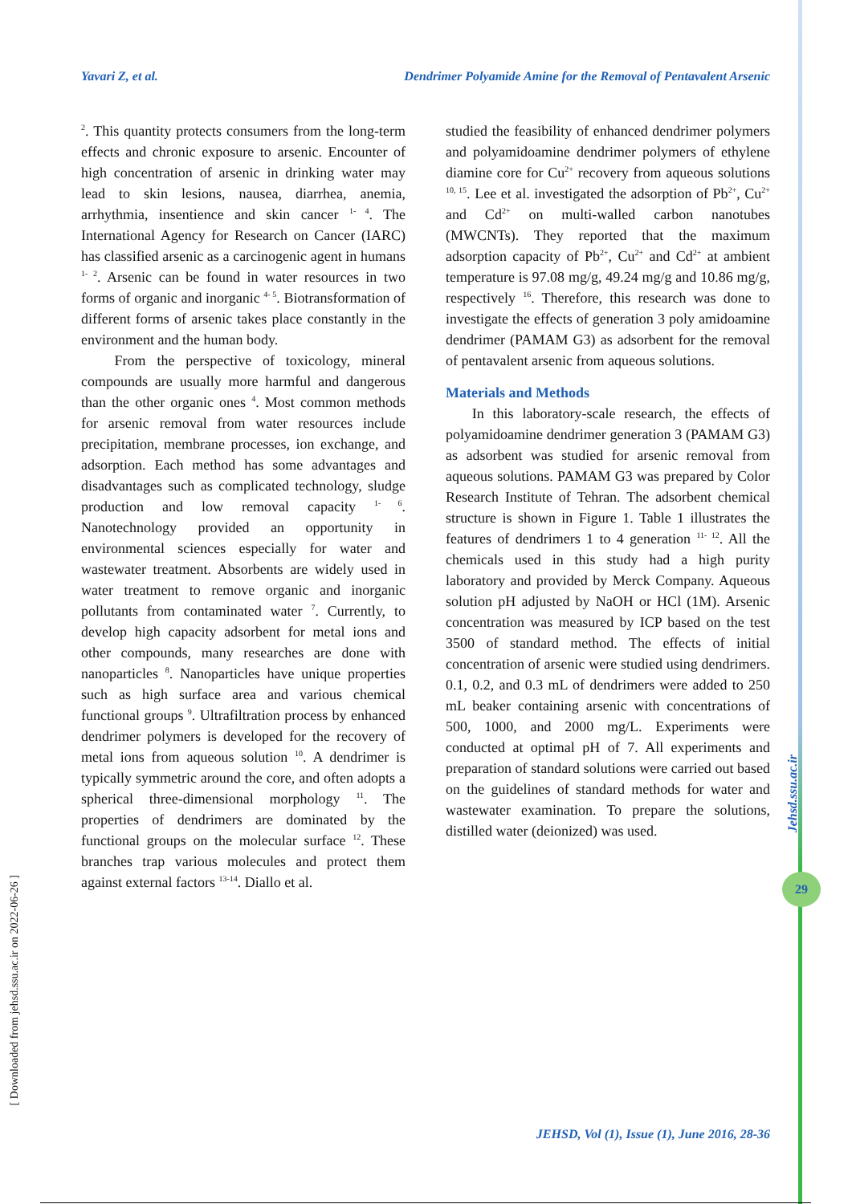Yavari Z, et al. Dendrimer Polyamide Amine for the Removal of Pentavalent Arsenic
<sup>2</sup>. This quantity protects consumers from the long-term effects and chronic exposure to arsenic. Encounter of high concentration of arsenic in drinking water may lead to skin lesions, nausea, diarrhea, anemia, arrhythmia, insentience and skin cancer <sup>1- 4</sup>. The International Agency for Research on Cancer (IARC) has classified arsenic as a carcinogenic agent in humans <sup>1- 2</sup>. Arsenic can be found in water resources in two forms of organic and inorganic <sup>4- 5</sup>. Biotransformation of different forms of arsenic takes place constantly in the environment and the human body.
From the perspective of toxicology, mineral compounds are usually more harmful and dangerous than the other organic ones <sup>4</sup>. Most common methods for arsenic removal from water resources include precipitation, membrane processes, ion exchange, and adsorption. Each method has some advantages and disadvantages such as complicated technology, sludge production and low removal capacity <sup>1- 6</sup>. Nanotechnology provided an opportunity in environmental sciences especially for water and wastewater treatment. Absorbents are widely used in water treatment to remove organic and inorganic pollutants from contaminated water <sup>7</sup>. Currently, to develop high capacity adsorbent for metal ions and other compounds, many researches are done with nanoparticles <sup>8</sup>. Nanoparticles have unique properties such as high surface area and various chemical functional groups <sup>9</sup>. Ultrafiltration process by enhanced dendrimer polymers is developed for the recovery of metal ions from aqueous solution <sup>10</sup>. A dendrimer is typically symmetric around the core, and often adopts a spherical three-dimensional morphology <sup>11</sup>. The properties of dendrimers are dominated by the functional groups on the molecular surface <sup>12</sup>. These branches trap various molecules and protect them against external factors <sup>13-14</sup>. Diallo et al.
studied the feasibility of enhanced dendrimer polymers and polyamidoamine dendrimer polymers of ethylene diamine core for Cu<sup>2+</sup> recovery from aqueous solutions <sup>10, 15</sup>. Lee et al. investigated the adsorption of Pb<sup>2+</sup>, Cu<sup>2+</sup> and Cd<sup>2+</sup> on multi-walled carbon nanotubes (MWCNTs). They reported that the maximum adsorption capacity of Pb<sup>2+</sup>, Cu<sup>2+</sup> and Cd<sup>2+</sup> at ambient temperature is 97.08 mg/g, 49.24 mg/g and 10.86 mg/g, respectively <sup>16</sup>. Therefore, this research was done to investigate the effects of generation 3 poly amidoamine dendrimer (PAMAM G3) as adsorbent for the removal of pentavalent arsenic from aqueous solutions.
Materials and Methods
In this laboratory-scale research, the effects of polyamidoamine dendrimer generation 3 (PAMAM G3) as adsorbent was studied for arsenic removal from aqueous solutions. PAMAM G3 was prepared by Color Research Institute of Tehran. The adsorbent chemical structure is shown in Figure 1. Table 1 illustrates the features of dendrimers 1 to 4 generation <sup>11- 12</sup>. All the chemicals used in this study had a high purity laboratory and provided by Merck Company. Aqueous solution pH adjusted by NaOH or HCl (1M). Arsenic concentration was measured by ICP based on the test 3500 of standard method. The effects of initial concentration of arsenic were studied using dendrimers. 0.1, 0.2, and 0.3 mL of dendrimers were added to 250 mL beaker containing arsenic with concentrations of 500, 1000, and 2000 mg/L. Experiments were conducted at optimal pH of 7. All experiments and preparation of standard solutions were carried out based on the guidelines of standard methods for water and wastewater examination. To prepare the solutions, distilled water (deionized) was used.
Jehsd.ssu.ac.ir
29
[ Downloaded from jehsd.ssu.ac.ir on 2022-06-26 ]
JEHSD, Vol (1), Issue (1), June 2016, 28-36